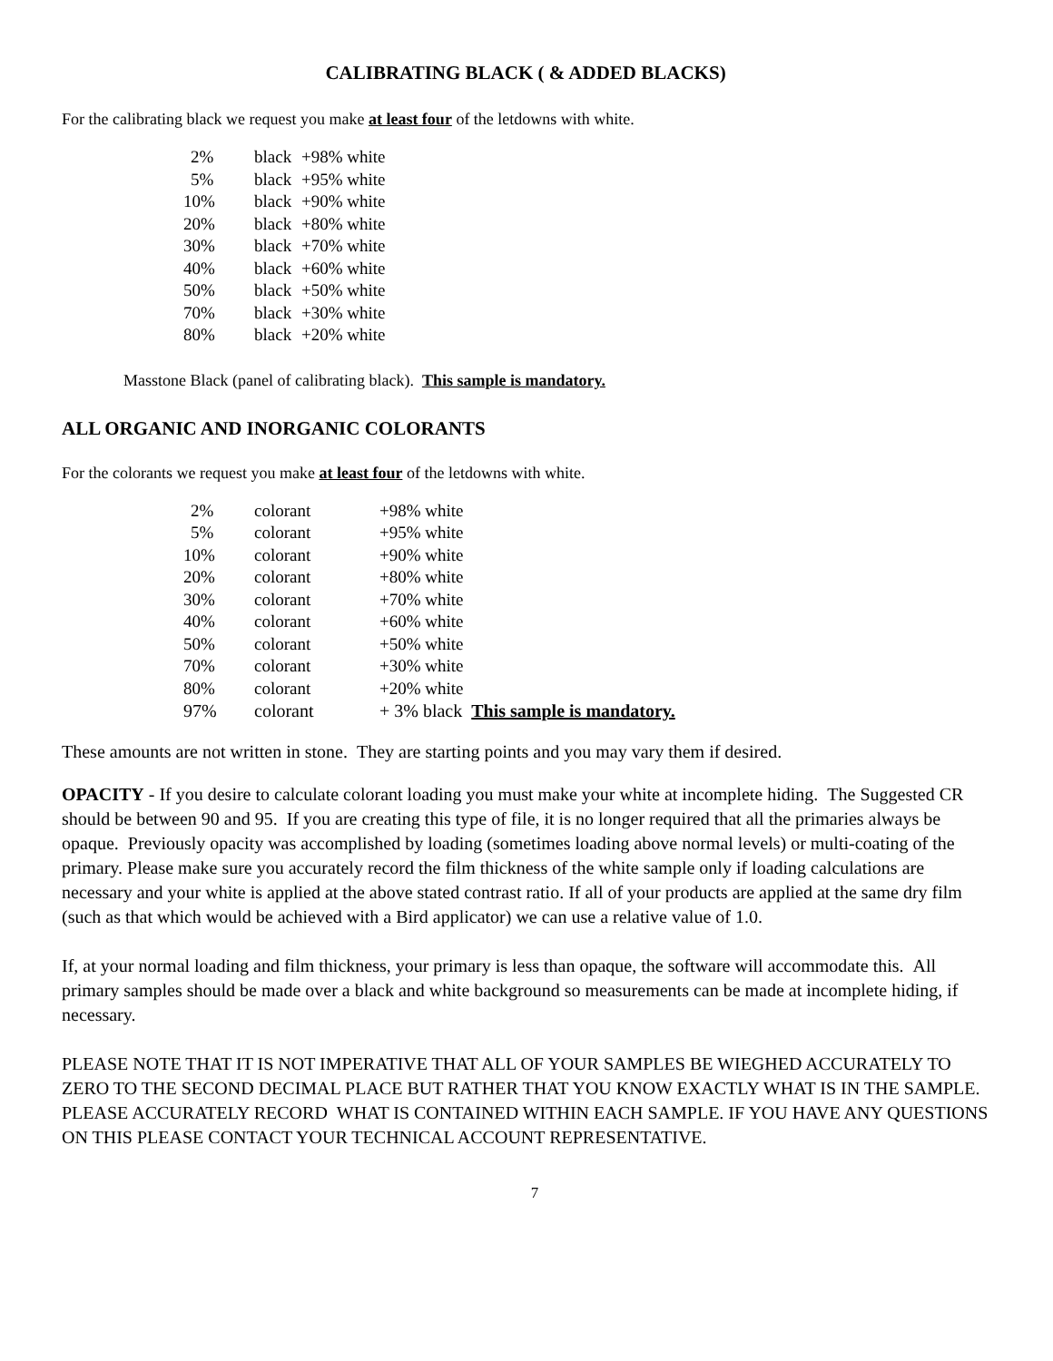CALIBRATING BLACK ( & ADDED BLACKS)
For the calibrating black we request you make at least four of the letdowns with white.
| 2% | black | +98% white |
| 5% | black | +95% white |
| 10% | black | +90% white |
| 20% | black | +80% white |
| 30% | black | +70% white |
| 40% | black | +60% white |
| 50% | black | +50% white |
| 70% | black | +30% white |
| 80% | black | +20% white |
Masstone Black (panel of calibrating black). This sample is mandatory.
ALL ORGANIC AND INORGANIC COLORANTS
For the colorants we request you make at least four of the letdowns with white.
| 2% | colorant | +98% white |
| 5% | colorant | +95% white |
| 10% | colorant | +90% white |
| 20% | colorant | +80% white |
| 30% | colorant | +70% white |
| 40% | colorant | +60% white |
| 50% | colorant | +50% white |
| 70% | colorant | +30% white |
| 80% | colorant | +20% white |
| 97% | colorant | + 3% black This sample is mandatory. |
These amounts are not written in stone. They are starting points and you may vary them if desired.
OPACITY - If you desire to calculate colorant loading you must make your white at incomplete hiding. The Suggested CR should be between 90 and 95. If you are creating this type of file, it is no longer required that all the primaries always be opaque. Previously opacity was accomplished by loading (sometimes loading above normal levels) or multi-coating of the primary. Please make sure you accurately record the film thickness of the white sample only if loading calculations are necessary and your white is applied at the above stated contrast ratio. If all of your products are applied at the same dry film (such as that which would be achieved with a Bird applicator) we can use a relative value of 1.0.
If, at your normal loading and film thickness, your primary is less than opaque, the software will accommodate this. All primary samples should be made over a black and white background so measurements can be made at incomplete hiding, if necessary.
PLEASE NOTE THAT IT IS NOT IMPERATIVE THAT ALL OF YOUR SAMPLES BE WIEGHED ACCURATELY TO ZERO TO THE SECOND DECIMAL PLACE BUT RATHER THAT YOU KNOW EXACTLY WHAT IS IN THE SAMPLE. PLEASE ACCURATELY RECORD WHAT IS CONTAINED WITHIN EACH SAMPLE. IF YOU HAVE ANY QUESTIONS ON THIS PLEASE CONTACT YOUR TECHNICAL ACCOUNT REPRESENTATIVE.
7